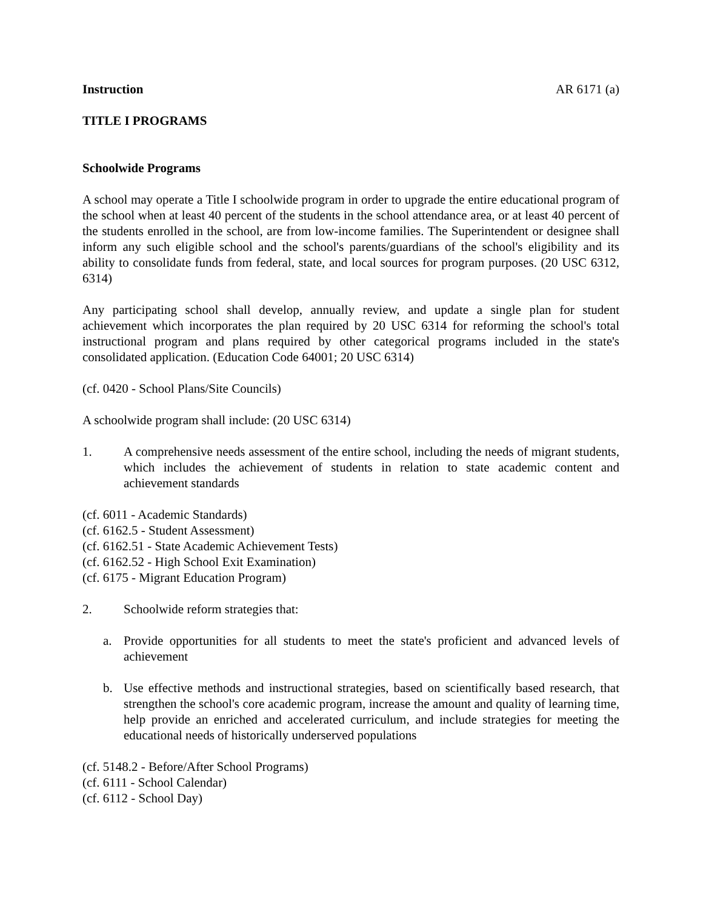Instruction AR 6171 (a)
TITLE I PROGRAMS
Schoolwide Programs
A school may operate a Title I schoolwide program in order to upgrade the entire educational program of the school when at least 40 percent of the students in the school attendance area, or at least 40 percent of the students enrolled in the school, are from low-income families. The Superintendent or designee shall inform any such eligible school and the school's parents/guardians of the school's eligibility and its ability to consolidate funds from federal, state, and local sources for program purposes. (20 USC 6312, 6314)
Any participating school shall develop, annually review, and update a single plan for student achievement which incorporates the plan required by 20 USC 6314 for reforming the school's total instructional program and plans required by other categorical programs included in the state's consolidated application. (Education Code 64001; 20 USC 6314)
(cf. 0420 - School Plans/Site Councils)
A schoolwide program shall include: (20 USC 6314)
1. A comprehensive needs assessment of the entire school, including the needs of migrant students, which includes the achievement of students in relation to state academic content and achievement standards
(cf. 6011 - Academic Standards)
(cf. 6162.5 - Student Assessment)
(cf. 6162.51 - State Academic Achievement Tests)
(cf. 6162.52 - High School Exit Examination)
(cf. 6175 - Migrant Education Program)
2. Schoolwide reform strategies that:
a. Provide opportunities for all students to meet the state's proficient and advanced levels of achievement
b. Use effective methods and instructional strategies, based on scientifically based research, that strengthen the school's core academic program, increase the amount and quality of learning time, help provide an enriched and accelerated curriculum, and include strategies for meeting the educational needs of historically underserved populations
(cf. 5148.2 - Before/After School Programs)
(cf. 6111 - School Calendar)
(cf. 6112 - School Day)